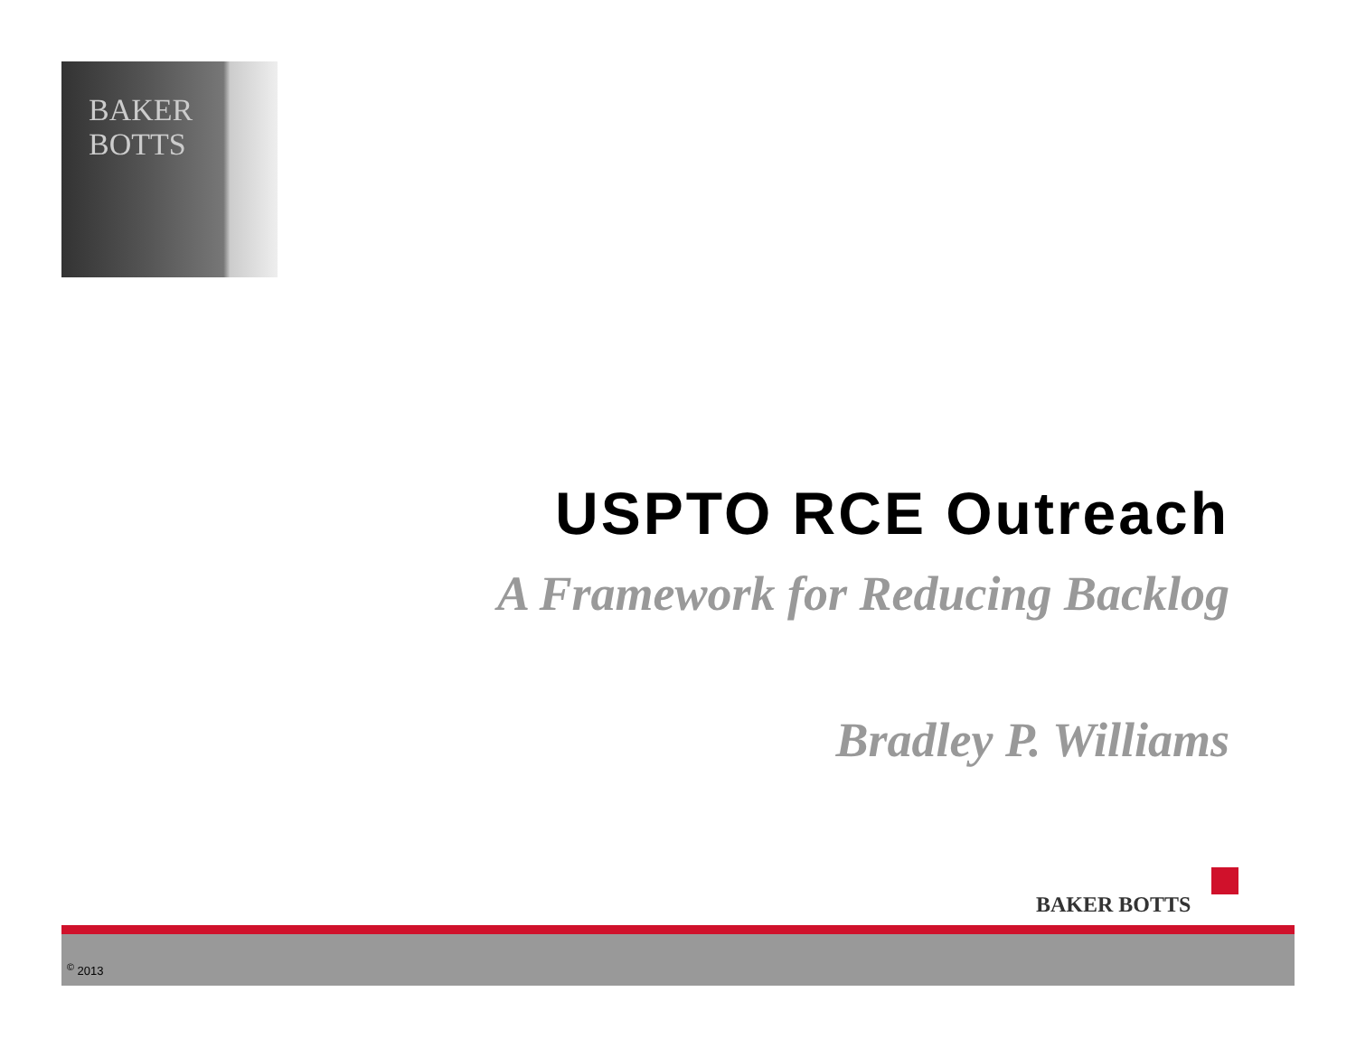BAKER BOTTS
USPTO RCE Outreach
A Framework for Reducing Backlog
Bradley P. Williams
BAKER BOTTS
<sup>©</sup> 2013